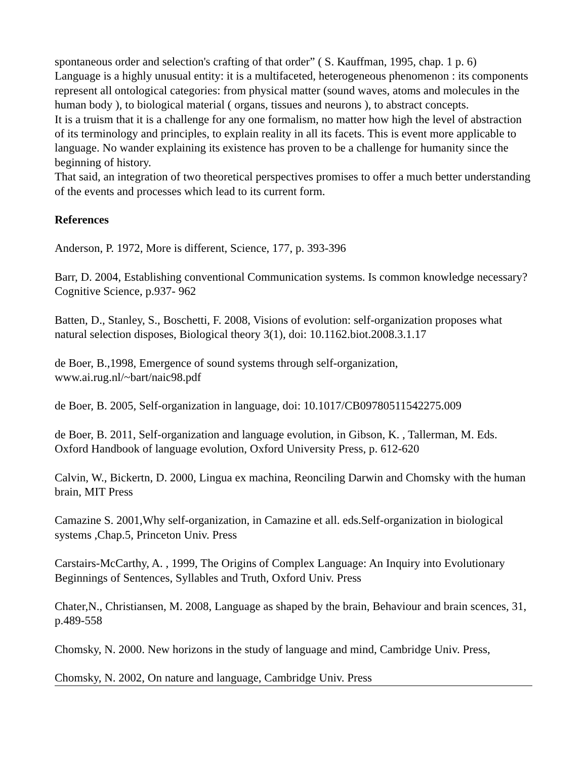spontaneous order and selection's crafting of that order” ( S. Kauffman, 1995, chap. 1 p. 6)
Language is a highly unusual entity: it is a multifaceted, heterogeneous phenomenon : its components represent all ontological categories: from physical matter (sound waves, atoms and molecules in the human body ), to biological material ( organs, tissues and neurons ), to abstract concepts.
It is a truism that it is a challenge for any one formalism, no matter how high the level of abstraction of its terminology and principles, to explain reality in all its facets. This is event more applicable to language. No wander explaining its existence has proven to be a challenge for humanity since the beginning of history.
That said, an integration of two theoretical perspectives promises to offer a much better understanding of the events and processes which lead to its current form.
References
Anderson, P. 1972, More is different, Science, 177, p. 393-396
Barr, D. 2004, Establishing conventional Communication systems. Is common knowledge necessary? Cognitive Science, p.937- 962
Batten, D., Stanley, S., Boschetti, F. 2008, Visions of evolution: self-organization proposes what natural selection disposes, Biological theory 3(1), doi: 10.1162.biot.2008.3.1.17
de Boer, B.,1998, Emergence of sound systems through self-organization, www.ai.rug.nl/~bart/naic98.pdf
de Boer, B. 2005, Self-organization in language, doi: 10.1017/CB09780511542275.009
de Boer, B. 2011, Self-organization and language evolution, in Gibson, K. , Tallerman, M. Eds. Oxford Handbook of language evolution, Oxford University Press, p. 612-620
Calvin, W., Bickertn, D. 2000, Lingua ex machina, Reonciling Darwin and Chomsky with the human brain, MIT Press
Camazine S. 2001,Why self-organization, in Camazine et all. eds.Self-organization in biological systems ,Chap.5, Princeton Univ. Press
Carstairs-McCarthy, A. , 1999, The Origins of Complex Language: An Inquiry into Evolutionary Beginnings of Sentences, Syllables and Truth, Oxford Univ. Press
Chater,N., Christiansen, M. 2008, Language as shaped by the brain, Behaviour and brain scences, 31, p.489-558
Chomsky, N. 2000. New horizons in the study of language and mind, Cambridge Univ. Press,
Chomsky, N. 2002, On nature and language, Cambridge Univ. Press